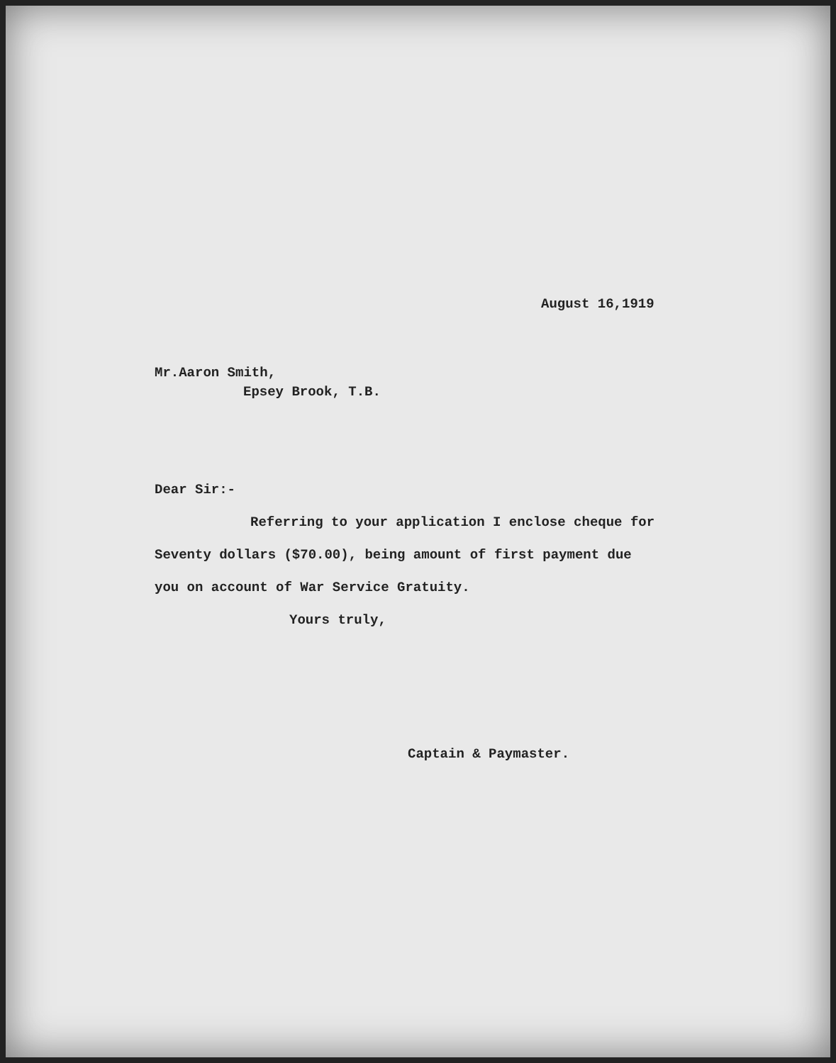August 16,1919
Mr.Aaron Smith,
Epsey Brook, T.B.
Dear Sir:-
Referring to your application I enclose cheque for
Seventy dollars ($70.00), being amount of first payment due
you on account of War Service Gratuity.
Yours truly,
Captain & Paymaster.